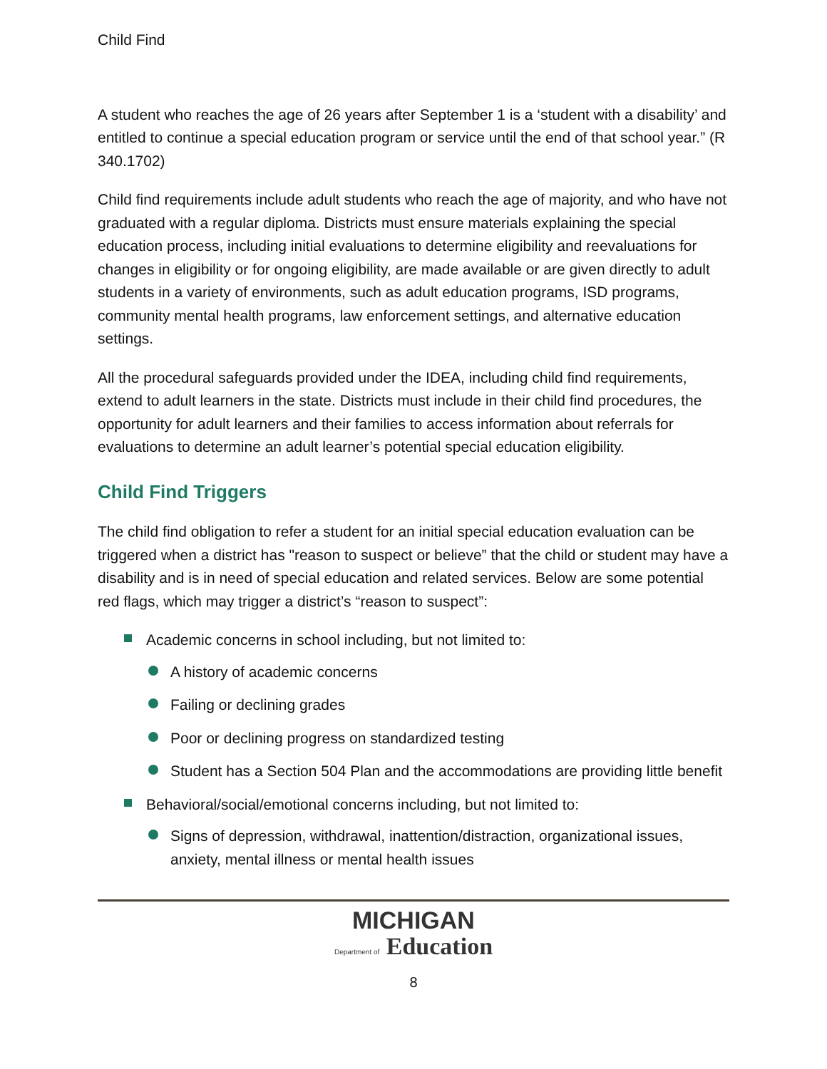Child Find
A student who reaches the age of 26 years after September 1 is a ‘student with a disability’ and entitled to continue a special education program or service until the end of that school year.” (R 340.1702)
Child find requirements include adult students who reach the age of majority, and who have not graduated with a regular diploma. Districts must ensure materials explaining the special education process, including initial evaluations to determine eligibility and reevaluations for changes in eligibility or for ongoing eligibility, are made available or are given directly to adult students in a variety of environments, such as adult education programs, ISD programs, community mental health programs, law enforcement settings, and alternative education settings.
All the procedural safeguards provided under the IDEA, including child find requirements, extend to adult learners in the state. Districts must include in their child find procedures, the opportunity for adult learners and their families to access information about referrals for evaluations to determine an adult learner’s potential special education eligibility.
Child Find Triggers
The child find obligation to refer a student for an initial special education evaluation can be triggered when a district has "reason to suspect or believe” that the child or student may have a disability and is in need of special education and related services. Below are some potential red flags, which may trigger a district’s “reason to suspect”:
Academic concerns in school including, but not limited to:
A history of academic concerns
Failing or declining grades
Poor or declining progress on standardized testing
Student has a Section 504 Plan and the accommodations are providing little benefit
Behavioral/social/emotional concerns including, but not limited to:
Signs of depression, withdrawal, inattention/distraction, organizational issues, anxiety, mental illness or mental health issues
MICHIGAN
Department of Education
8